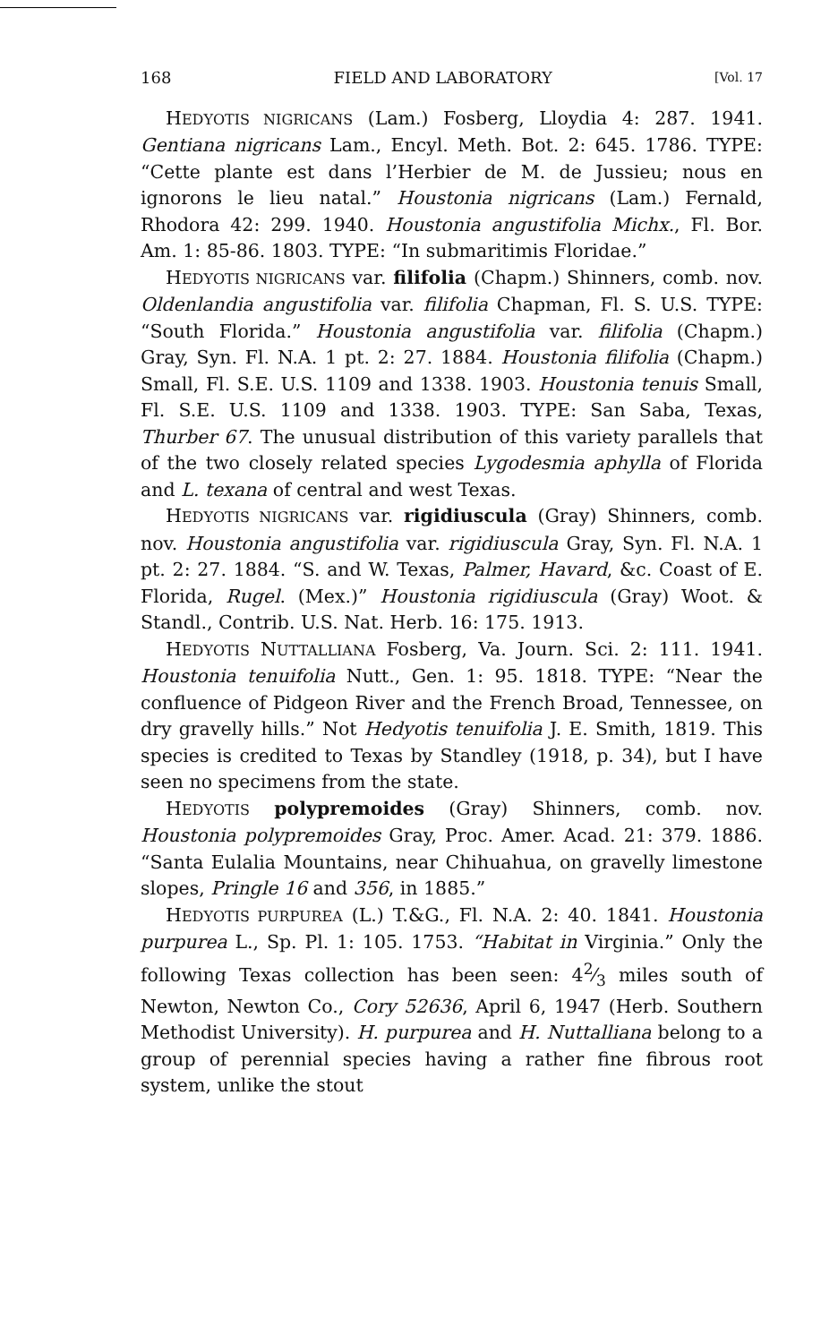168 FIELD AND LABORATORY [Vol. 17
HEDYOTIS NIGRICANS (Lam.) Fosberg, Lloydia 4: 287. 1941. Gentiana nigricans Lam., Encyl. Meth. Bot. 2: 645. 1786. TYPE: “Cette plante est dans l’Herbier de M. de Jussieu; nous en ignorons le lieu natal.” Houstonia nigricans (Lam.) Fernald, Rhodora 42: 299. 1940. Houstonia angustifolia Michx., Fl. Bor. Am. 1: 85-86. 1803. TYPE: “In submaritimis Floridae.”
HEDYOTIS NIGRICANS var. filifolia (Chapm.) Shinners, comb. nov. Oldenlandia angustifolia var. filifolia Chapman, Fl. S. U.S. TYPE: “South Florida.” Houstonia angustifolia var. filifolia (Chapm.) Gray, Syn. Fl. N.A. 1 pt. 2: 27. 1884. Houstonia filifolia (Chapm.) Small, Fl. S.E. U.S. 1109 and 1338. 1903. Houstonia tenuis Small, Fl. S.E. U.S. 1109 and 1338. 1903. TYPE: San Saba, Texas, Thurber 67. The unusual distribution of this variety parallels that of the two closely related species Lygodesmia aphylla of Florida and L. texana of central and west Texas.
HEDYOTIS NIGRICANS var. rigidiuscula (Gray) Shinners, comb. nov. Houstonia angustifolia var. rigidiuscula Gray, Syn. Fl. N.A. 1 pt. 2: 27. 1884. “S. and W. Texas, Palmer, Havard, &c. Coast of E. Florida, Rugel. (Mex.)” Houstonia rigidiuscula (Gray) Woot. & Standl., Contrib. U.S. Nat. Herb. 16: 175. 1913.
HEDYOTIS NUTTALLIANA Fosberg, Va. Journ. Sci. 2: 111. 1941. Houstonia tenuifolia Nutt., Gen. 1: 95. 1818. TYPE: “Near the confluence of Pidgeon River and the French Broad, Tennessee, on dry gravelly hills.” Not Hedyotis tenuifolia J. E. Smith, 1819. This species is credited to Texas by Standley (1918, p. 34), but I have seen no specimens from the state.
HEDYOTIS polypremoides (Gray) Shinners, comb. nov. Houstonia polypremoides Gray, Proc. Amer. Acad. 21: 379. 1886. “Santa Eulalia Mountains, near Chihuahua, on gravelly limestone slopes, Pringle 16 and 356, in 1885.”
HEDYOTIS PURPUREA (L.) T.&G., Fl. N.A. 2: 40. 1841. Houstonia purpurea L., Sp. Pl. 1: 105. 1753. “Habitat in Virginia.” Only the following Texas collection has been seen: 42⁄3 miles south of Newton, Newton Co., Cory 52636, April 6, 1947 (Herb. Southern Methodist University). H. purpurea and H. Nuttalliana belong to a group of perennial species having a rather fine fibrous root system, unlike the stout